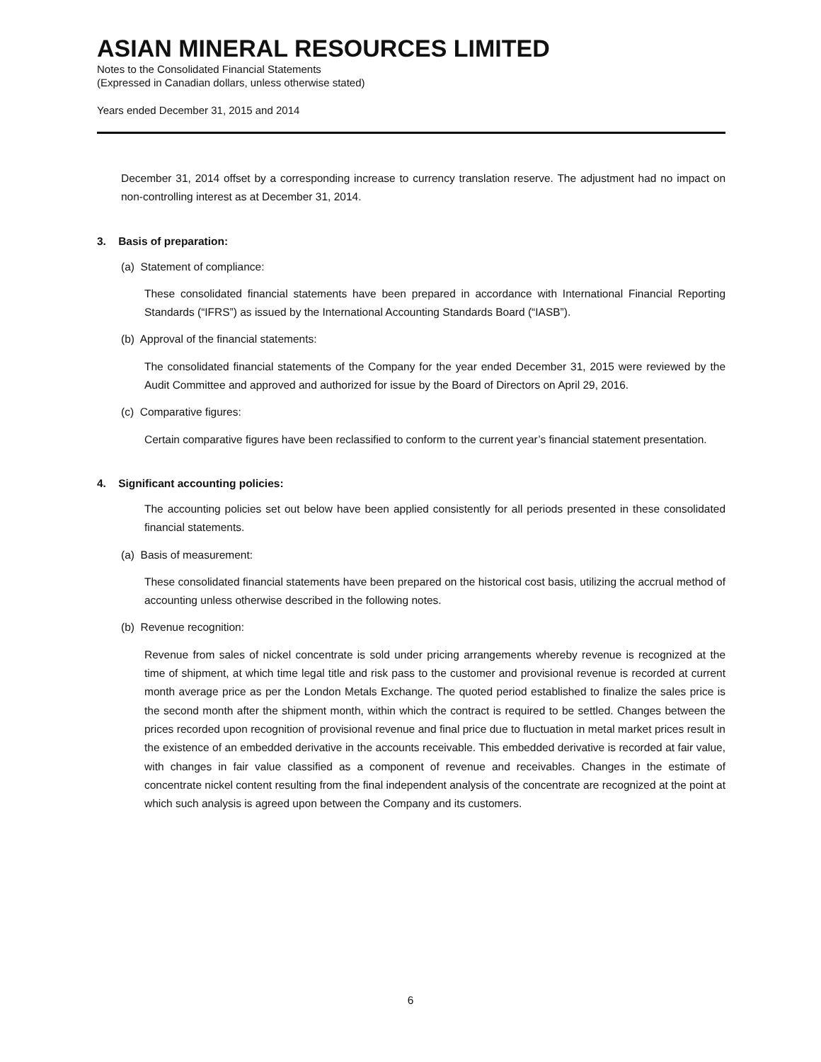ASIAN MINERAL RESOURCES LIMITED
Notes to the Consolidated Financial Statements
(Expressed in Canadian dollars, unless otherwise stated)
Years ended December 31, 2015 and 2014
December 31, 2014 offset by a corresponding increase to currency translation reserve. The adjustment had no impact on non-controlling interest as at December 31, 2014.
3. Basis of preparation:
(a) Statement of compliance:
These consolidated financial statements have been prepared in accordance with International Financial Reporting Standards (“IFRS”) as issued by the International Accounting Standards Board (“IASB”).
(b) Approval of the financial statements:
The consolidated financial statements of the Company for the year ended December 31, 2015 were reviewed by the Audit Committee and approved and authorized for issue by the Board of Directors on April 29, 2016.
(c) Comparative figures:
Certain comparative figures have been reclassified to conform to the current year’s financial statement presentation.
4. Significant accounting policies:
The accounting policies set out below have been applied consistently for all periods presented in these consolidated financial statements.
(a) Basis of measurement:
These consolidated financial statements have been prepared on the historical cost basis, utilizing the accrual method of accounting unless otherwise described in the following notes.
(b) Revenue recognition:
Revenue from sales of nickel concentrate is sold under pricing arrangements whereby revenue is recognized at the time of shipment, at which time legal title and risk pass to the customer and provisional revenue is recorded at current month average price as per the London Metals Exchange. The quoted period established to finalize the sales price is the second month after the shipment month, within which the contract is required to be settled. Changes between the prices recorded upon recognition of provisional revenue and final price due to fluctuation in metal market prices result in the existence of an embedded derivative in the accounts receivable. This embedded derivative is recorded at fair value, with changes in fair value classified as a component of revenue and receivables. Changes in the estimate of concentrate nickel content resulting from the final independent analysis of the concentrate are recognized at the point at which such analysis is agreed upon between the Company and its customers.
6